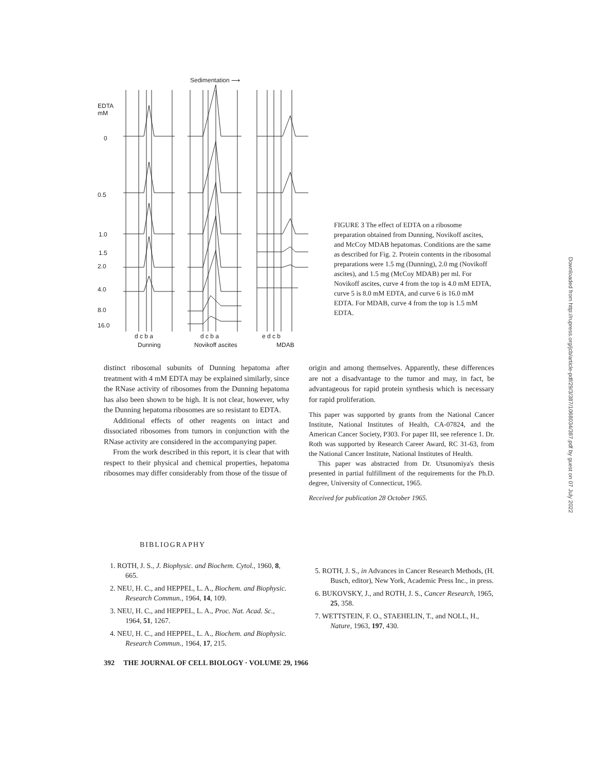Sedimentation ⟶
EDTA
mM
0
0.5
1.0
1.5
2.0
4.0
8.0
16.0
d c b a
d c b a
e d c b
Dunning
Novikoff ascites
MDAB
FIGURE 3 The effect of EDTA on a ribosome preparation obtained from Dunning, Novikoff ascites, and McCoy MDAB hepatomas. Conditions are the same as described for Fig. 2. Protein contents in the ribosomal preparations were 1.5 mg (Dunning), 2.0 mg (Novikoff ascites), and 1.5 mg (McCoy MDAB) per ml. For Novikoff ascites, curve 4 from the top is 4.0 mM EDTA, curve 5 is 8.0 mM EDTA, and curve 6 is 16.0 mM EDTA. For MDAB, curve 4 from the top is 1.5 mM EDTA.
Downloaded from http://rupress.org/jcb/article-pdf/29/3/387/1068034/387.pdf by guest on 07 July 2022
distinct ribosomal subunits of Dunning hepatoma after treatment with 4 mM EDTA may be explained similarly, since the RNase activity of ribosomes from the Dunning hepatoma has also been shown to be high. It is not clear, however, why the Dunning hepatoma ribosomes are so resistant to EDTA.
Additional effects of other reagents on intact and dissociated ribosomes from tumors in conjunction with the RNase activity are considered in the accompanying paper.
From the work described in this report, it is clear that with respect to their physical and chemical properties, hepatoma ribosomes may differ considerably from those of the tissue of
origin and among themselves. Apparently, these differences are not a disadvantage to the tumor and may, in fact, be advantageous for rapid protein synthesis which is necessary for rapid proliferation.
This paper was supported by grants from the National Cancer Institute, National Institutes of Health, CA-07824, and the American Cancer Society, P303. For paper III, see reference 1. Dr. Roth was supported by Research Career Award, RC 31-63, from the National Cancer Institute, National Institutes of Health.
This paper was abstracted from Dr. Utsunomiya's thesis presented in partial fulfillment of the requirements for the Ph.D. degree, University of Connecticut, 1965.
Received for publication 28 October 1965.
BIBLIOGRAPHY
1. ROTH, J. S., J. Biophysic. and Biochem. Cytol., 1960, 8, 665.
2. NEU, H. C., and HEPPEL, L. A., Biochem. and Biophysic. Research Commun., 1964, 14, 109.
3. NEU, H. C., and HEPPEL, L. A., Proc. Nat. Acad. Sc., 1964, 51, 1267.
4. NEU, H. C., and HEPPEL, L. A., Biochem. and Biophysic. Research Commun., 1964, 17, 215.
5. ROTH, J. S., in Advances in Cancer Research Methods, (H. Busch, editor), New York, Academic Press Inc., in press.
6. BUKOVSKY, J., and ROTH, J. S., Cancer Research, 1965, 25, 358.
7. WETTSTEIN, F. O., STAEHELIN, T., and NOLL, H., Nature, 1963, 197, 430.
392 THE JOURNAL OF CELL BIOLOGY · VOLUME 29, 1966